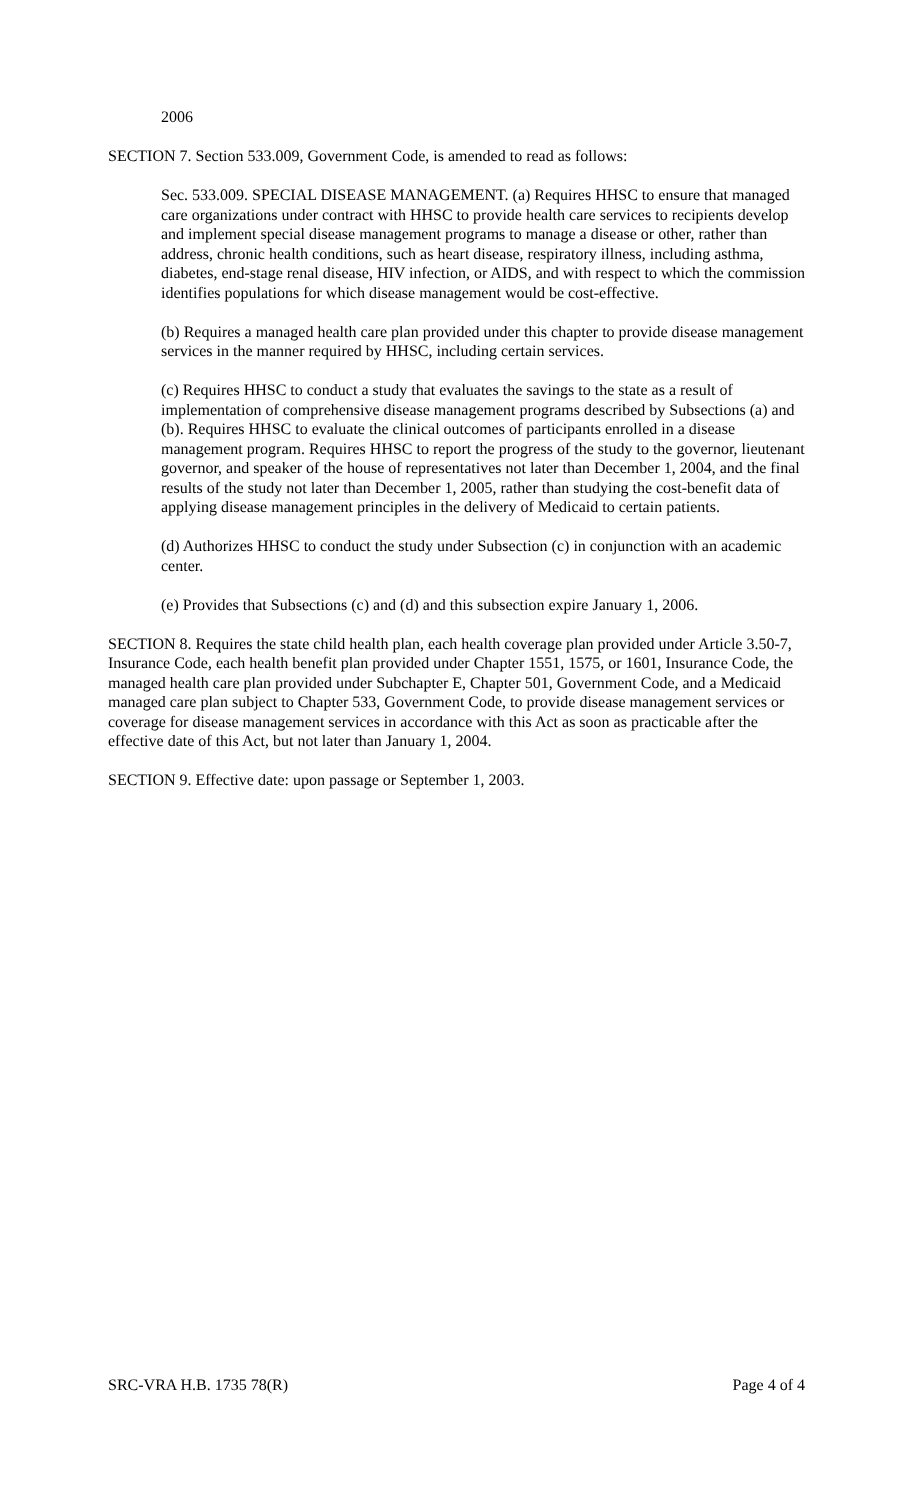2006
SECTION 7. Section 533.009, Government Code, is amended to read as follows:
Sec. 533.009. SPECIAL DISEASE MANAGEMENT. (a) Requires HHSC to ensure that managed care organizations under contract with HHSC to provide health care services to recipients develop and implement special disease management programs to manage a disease or other, rather than address, chronic health conditions, such as heart disease, respiratory illness, including asthma, diabetes, end-stage renal disease, HIV infection, or AIDS, and with respect to which the commission identifies populations for which disease management would be cost-effective.
(b) Requires a managed health care plan provided under this chapter to provide disease management services in the manner required by HHSC, including certain services.
(c) Requires HHSC to conduct a study that evaluates the savings to the state as a result of implementation of comprehensive disease management programs described by Subsections (a) and (b). Requires HHSC to evaluate the clinical outcomes of participants enrolled in a disease management program. Requires HHSC to report the progress of the study to the governor, lieutenant governor, and speaker of the house of representatives not later than December 1, 2004, and the final results of the study not later than December 1, 2005, rather than studying the cost-benefit data of applying disease management principles in the delivery of Medicaid to certain patients.
(d) Authorizes HHSC to conduct the study under Subsection (c) in conjunction with an academic center.
(e) Provides that Subsections (c) and (d) and this subsection expire January 1, 2006.
SECTION 8. Requires the state child health plan, each health coverage plan provided under Article 3.50-7, Insurance Code, each health benefit plan provided under Chapter 1551, 1575, or 1601, Insurance Code, the managed health care plan provided under Subchapter E, Chapter 501, Government Code, and a Medicaid managed care plan subject to Chapter 533, Government Code, to provide disease management services or coverage for disease management services in accordance with this Act as soon as practicable after the effective date of this Act, but not later than January 1, 2004.
SECTION 9. Effective date: upon passage or September 1, 2003.
SRC-VRA H.B. 1735 78(R) Page 4 of 4